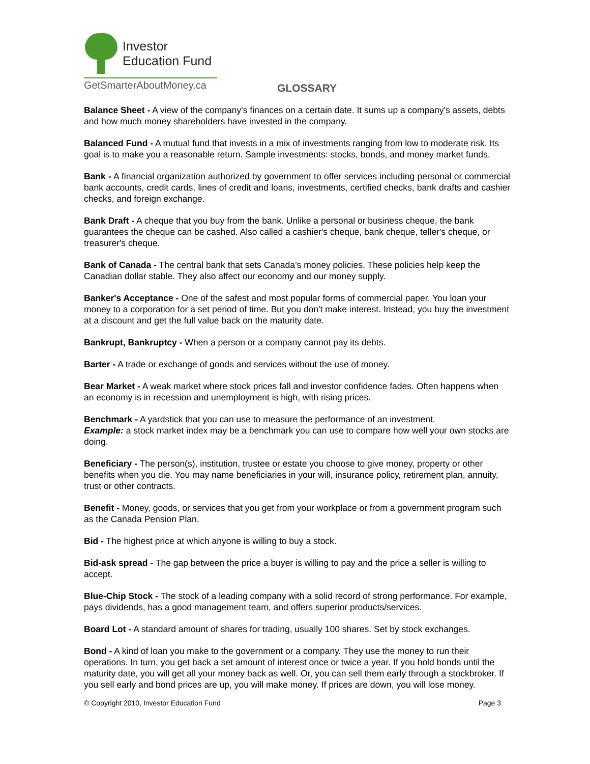Investor
Education Fund
GetSmarterAboutMoney.ca
GLOSSARY
Balance Sheet - A view of the company's finances on a certain date. It sums up a company's assets, debts and how much money shareholders have invested in the company.
Balanced Fund - A mutual fund that invests in a mix of investments ranging from low to moderate risk. Its goal is to make you a reasonable return. Sample investments: stocks, bonds, and money market funds.
Bank - A financial organization authorized by government to offer services including personal or commercial bank accounts, credit cards, lines of credit and loans, investments, certified checks, bank drafts and cashier checks, and foreign exchange.
Bank Draft - A cheque that you buy from the bank. Unlike a personal or business cheque, the bank guarantees the cheque can be cashed. Also called a cashier's cheque, bank cheque, teller's cheque, or treasurer's cheque.
Bank of Canada - The central bank that sets Canada’s money policies. These policies help keep the Canadian dollar stable. They also affect our economy and our money supply.
Banker's Acceptance - One of the safest and most popular forms of commercial paper. You loan your money to a corporation for a set period of time. But you don't make interest. Instead, you buy the investment at a discount and get the full value back on the maturity date.
Bankrupt, Bankruptcy - When a person or a company cannot pay its debts.
Barter - A trade or exchange of goods and services without the use of money.
Bear Market - A weak market where stock prices fall and investor confidence fades. Often happens when an economy is in recession and unemployment is high, with rising prices.
Benchmark - A yardstick that you can use to measure the performance of an investment.
Example: a stock market index may be a benchmark you can use to compare how well your own stocks are doing.
Beneficiary - The person(s), institution, trustee or estate you choose to give money, property or other benefits when you die. You may name beneficiaries in your will, insurance policy, retirement plan, annuity, trust or other contracts.
Benefit - Money, goods, or services that you get from your workplace or from a government program such as the Canada Pension Plan.
Bid - The highest price at which anyone is willing to buy a stock.
Bid-ask spread - The gap between the price a buyer is willing to pay and the price a seller is willing to accept.
Blue-Chip Stock - The stock of a leading company with a solid record of strong performance. For example, pays dividends, has a good management team, and offers superior products/services.
Board Lot - A standard amount of shares for trading, usually 100 shares. Set by stock exchanges.
Bond - A kind of loan you make to the government or a company. They use the money to run their operations. In turn, you get back a set amount of interest once or twice a year. If you hold bonds until the maturity date, you will get all your money back as well. Or, you can sell them early through a stockbroker. If you sell early and bond prices are up, you will make money. If prices are down, you will lose money.
© Copyright 2010, Investor Education Fund Page 3